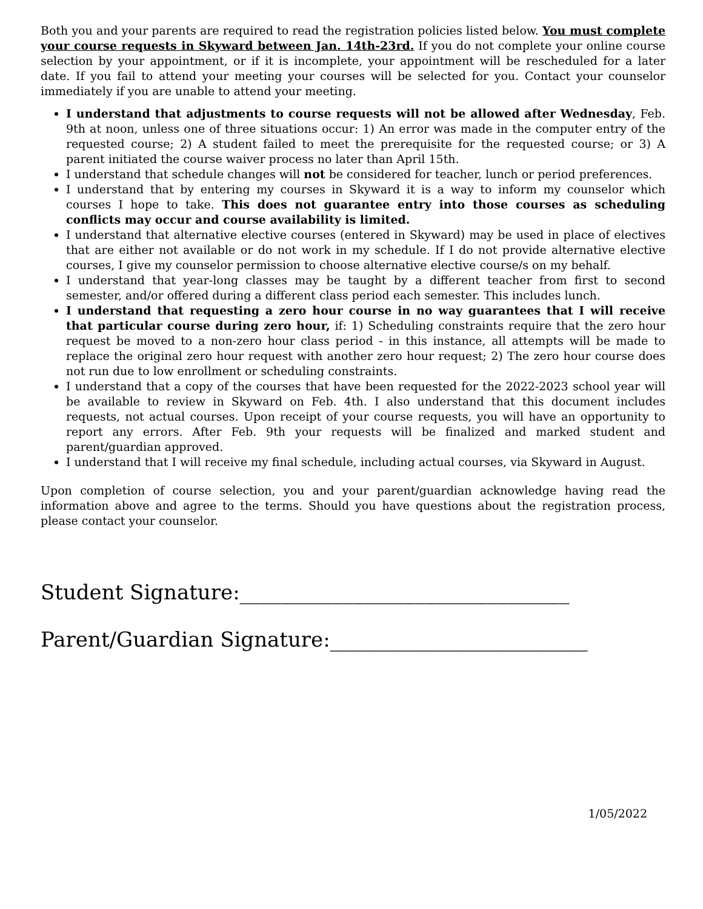Both you and your parents are required to read the registration policies listed below. You must complete your course requests in Skyward between Jan. 14th-23rd. If you do not complete your online course selection by your appointment, or if it is incomplete, your appointment will be rescheduled for a later date. If you fail to attend your meeting your courses will be selected for you. Contact your counselor immediately if you are unable to attend your meeting.
I understand that adjustments to course requests will not be allowed after Wednesday, Feb. 9th at noon, unless one of three situations occur: 1) An error was made in the computer entry of the requested course; 2) A student failed to meet the prerequisite for the requested course; or 3) A parent initiated the course waiver process no later than April 15th.
I understand that schedule changes will not be considered for teacher, lunch or period preferences.
I understand that by entering my courses in Skyward it is a way to inform my counselor which courses I hope to take. This does not guarantee entry into those courses as scheduling conflicts may occur and course availability is limited.
I understand that alternative elective courses (entered in Skyward) may be used in place of electives that are either not available or do not work in my schedule. If I do not provide alternative elective courses, I give my counselor permission to choose alternative elective course/s on my behalf.
I understand that year-long classes may be taught by a different teacher from first to second semester, and/or offered during a different class period each semester. This includes lunch.
I understand that requesting a zero hour course in no way guarantees that I will receive that particular course during zero hour, if: 1) Scheduling constraints require that the zero hour request be moved to a non-zero hour class period - in this instance, all attempts will be made to replace the original zero hour request with another zero hour request; 2) The zero hour course does not run due to low enrollment or scheduling constraints.
I understand that a copy of the courses that have been requested for the 2022-2023 school year will be available to review in Skyward on Feb. 4th. I also understand that this document includes requests, not actual courses. Upon receipt of your course requests, you will have an opportunity to report any errors. After Feb. 9th your requests will be finalized and marked student and parent/guardian approved.
I understand that I will receive my final schedule, including actual courses, via Skyward in August.
Upon completion of course selection, you and your parent/guardian acknowledge having read the information above and agree to the terms. Should you have questions about the registration process, please contact your counselor.
Student Signature:________________________________
Parent/Guardian Signature:_________________________
1/05/2022